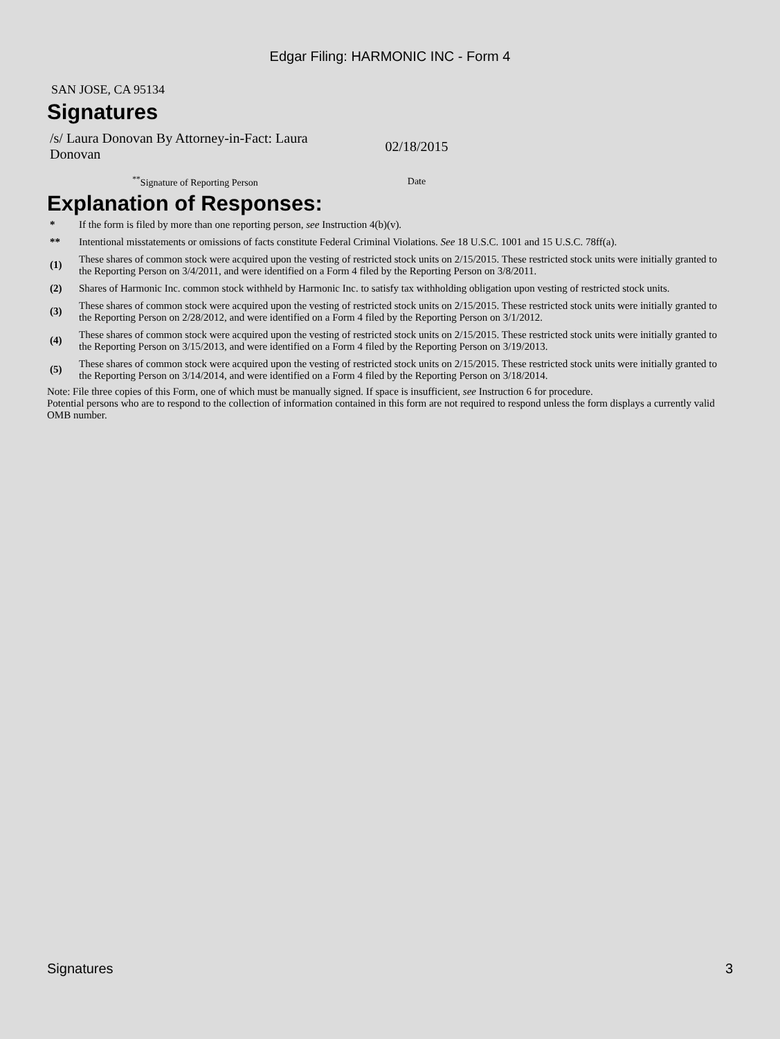Edgar Filing: HARMONIC INC - Form 4
SAN JOSE, CA 95134
Signatures
| /s/ Laura Donovan By Attorney-in-Fact: Laura Donovan | 02/18/2015 |
| <sup>**</sup> Signature of Reporting Person | Date |
Explanation of Responses:
| * | If the form is filed by more than one reporting person, see Instruction 4(b)(v). |
| ** | Intentional misstatements or omissions of facts constitute Federal Criminal Violations. See 18 U.S.C. 1001 and 15 U.S.C. 78ff(a). |
| (1) | These shares of common stock were acquired upon the vesting of restricted stock units on 2/15/2015. These restricted stock units were initially granted to the Reporting Person on 3/4/2011, and were identified on a Form 4 filed by the Reporting Person on 3/8/2011. |
| (2) | Shares of Harmonic Inc. common stock withheld by Harmonic Inc. to satisfy tax withholding obligation upon vesting of restricted stock units. |
| (3) | These shares of common stock were acquired upon the vesting of restricted stock units on 2/15/2015. These restricted stock units were initially granted to the Reporting Person on 2/28/2012, and were identified on a Form 4 filed by the Reporting Person on 3/1/2012. |
| (4) | These shares of common stock were acquired upon the vesting of restricted stock units on 2/15/2015. These restricted stock units were initially granted to the Reporting Person on 3/15/2013, and were identified on a Form 4 filed by the Reporting Person on 3/19/2013. |
| (5) | These shares of common stock were acquired upon the vesting of restricted stock units on 2/15/2015. These restricted stock units were initially granted to the Reporting Person on 3/14/2014, and were identified on a Form 4 filed by the Reporting Person on 3/18/2014. |
Note: File three copies of this Form, one of which must be manually signed. If space is insufficient, see Instruction 6 for procedure.
Potential persons who are to respond to the collection of information contained in this form are not required to respond unless the form displays a currently valid OMB number.
Signatures 3